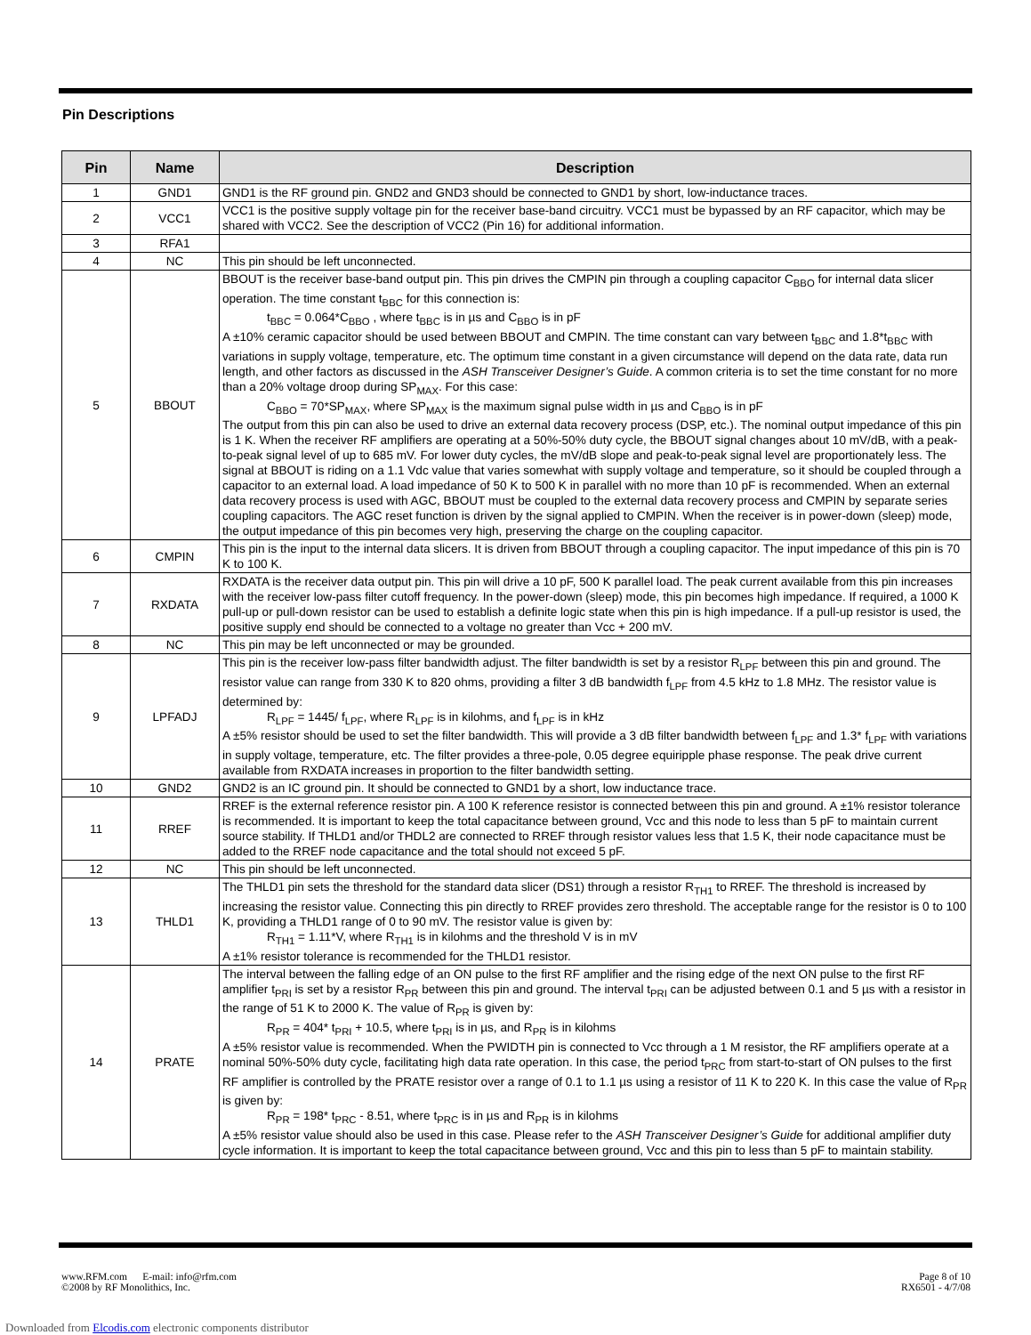Pin Descriptions
| Pin | Name | Description |
| --- | --- | --- |
| 1 | GND1 | GND1 is the RF ground pin. GND2 and GND3 should be connected to GND1 by short, low-inductance traces. |
| 2 | VCC1 | VCC1 is the positive supply voltage pin for the receiver base-band circuitry. VCC1 must be bypassed by an RF capacitor, which may be shared with VCC2. See the description of VCC2 (Pin 16) for additional information. |
| 3 | RFA1 | |
| 4 | NC | This pin should be left unconnected. |
| 5 | BBOUT | BBOUT is the receiver base-band output pin. This pin drives the CMPIN pin through a coupling capacitor C<sub>BBO</sub> for internal data slicer operation. The time constant t<sub>BBC</sub> for this connection is: t<sub>BBC</sub> = 0.064*C<sub>BBO</sub> , where t<sub>BBC</sub> is in µs and C<sub>BBO</sub> is in pF A ±10% ceramic capacitor should be used between BBOUT and CMPIN. The time constant can vary between t<sub>BBC</sub> and 1.8*t<sub>BBC</sub> with variations in supply voltage, temperature, etc. The optimum time constant in a given circumstance will depend on the data rate, data run length, and other factors as discussed in the ASH Transceiver Designer’s Guide . A common criteria is to set the time constant for no more than a 20% voltage droop during SP<sub>MAX</sub>. For this case: C<sub>BBO</sub> = 70*SP<sub>MAX</sub>, where SP<sub>MAX</sub> is the maximum signal pulse width in µs and C<sub>BBO</sub> is in pF The output from this pin can also be used to drive an external data recovery process (DSP, etc.). The nominal output impedance of this pin is 1 K. When the receiver RF amplifiers are operating at a 50%-50% duty cycle, the BBOUT signal changes about 10 mV/dB, with a peak-to-peak signal level of up to 685 mV. For lower duty cycles, the mV/dB slope and peak-to-peak signal level are proportionately less. The signal at BBOUT is riding on a 1.1 Vdc value that varies somewhat with supply voltage and temperature, so it should be coupled through a capacitor to an external load. A load impedance of 50 K to 500 K in parallel with no more than 10 pF is recommended. When an external data recovery process is used with AGC, BBOUT must be coupled to the external data recovery process and CMPIN by separate series coupling capacitors. The AGC reset function is driven by the signal applied to CMPIN. When the receiver is in power-down (sleep) mode, the output impedance of this pin becomes very high, preserving the charge on the coupling capacitor. |
| 6 | CMPIN | This pin is the input to the internal data slicers. It is driven from BBOUT through a coupling capacitor. The input impedance of this pin is 70 K to 100 K. |
| 7 | RXDATA | RXDATA is the receiver data output pin. This pin will drive a 10 pF, 500 K parallel load. The peak current available from this pin increases with the receiver low-pass filter cutoff frequency. In the power-down (sleep) mode, this pin becomes high impedance. If required, a 1000 K pull-up or pull-down resistor can be used to establish a definite logic state when this pin is high impedance. If a pull-up resistor is used, the positive supply end should be connected to a voltage no greater than Vcc + 200 mV. |
| 8 | NC | This pin may be left unconnected or may be grounded. |
| 9 | LPFADJ | This pin is the receiver low-pass filter bandwidth adjust. The filter bandwidth is set by a resistor R<sub>LPF</sub> between this pin and ground. The resistor value can range from 330 K to 820 ohms, providing a filter 3 dB bandwidth f<sub>LPF</sub> from 4.5 kHz to 1.8 MHz. The resistor value is determined by: R<sub>LPF</sub> = 1445/ f<sub>LPF</sub>, where R<sub>LPF</sub> is in kilohms, and f<sub>LPF</sub> is in kHz A ±5% resistor should be used to set the filter bandwidth. This will provide a 3 dB filter bandwidth between f<sub>LPF</sub> and 1.3* f<sub>LPF</sub> with variations in supply voltage, temperature, etc. The filter provides a three-pole, 0.05 degree equiripple phase response. The peak drive current available from RXDATA increases in proportion to the filter bandwidth setting. |
| 10 | GND2 | GND2 is an IC ground pin. It should be connected to GND1 by a short, low inductance trace. |
| 11 | RREF | RREF is the external reference resistor pin. A 100 K reference resistor is connected between this pin and ground. A ±1% resistor tolerance is recommended. It is important to keep the total capacitance between ground, Vcc and this node to less than 5 pF to maintain current source stability. If THLD1 and/or THDL2 are connected to RREF through resistor values less that 1.5 K, their node capacitance must be added to the RREF node capacitance and the total should not exceed 5 pF. |
| 12 | NC | This pin should be left unconnected. |
| 13 | THLD1 | The THLD1 pin sets the threshold for the standard data slicer (DS1) through a resistor R<sub>TH1</sub> to RREF. The threshold is increased by increasing the resistor value. Connecting this pin directly to RREF provides zero threshold. The acceptable range for the resistor is 0 to 100 K, providing a THLD1 range of 0 to 90 mV. The resistor value is given by: R<sub>TH1</sub> = 1.11*V, where R<sub>TH1</sub> is in kilohms and the threshold V is in mV A ±1% resistor tolerance is recommended for the THLD1 resistor. |
| 14 | PRATE | The interval between the falling edge of an ON pulse to the first RF amplifier and the rising edge of the next ON pulse to the first RF amplifier t<sub>PRI</sub> is set by a resistor R<sub>PR</sub> between this pin and ground. The interval t<sub>PRI</sub> can be adjusted between 0.1 and 5 µs with a resistor in the range of 51 K to 2000 K. The value of R<sub>PR</sub> is given by: R<sub>PR</sub> = 404* t<sub>PRI</sub> + 10.5, where t<sub>PRI</sub> is in µs, and R<sub>PR</sub> is in kilohms A ±5% resistor value is recommended. When the PWIDTH pin is connected to Vcc through a 1 M resistor, the RF amplifiers operate at a nominal 50%-50% duty cycle, facilitating high data rate operation. In this case, the period t<sub>PRC</sub> from start-to-start of ON pulses to the first RF amplifier is controlled by the PRATE resistor over a range of 0.1 to 1.1 µs using a resistor of 11 K to 220 K. In this case the value of R<sub>PR</sub> is given by: R<sub>PR</sub> = 198* t<sub>PRC</sub> - 8.51, where t<sub>PRC</sub> is in µs and R<sub>PR</sub> is in kilohms A ±5% resistor value should also be used in this case. Please refer to the ASH Transceiver Designer’s Guide for additional amplifier duty cycle information. It is important to keep the total capacitance between ground, Vcc and this pin to less than 5 pF to maintain stability. |
www.RFM.com E-mail: info@rfm.com
©2008 by RF Monolithics, Inc.
Page 8 of 10
RX6501 - 4/7/08
Downloaded from Elcodis.com electronic components distributor